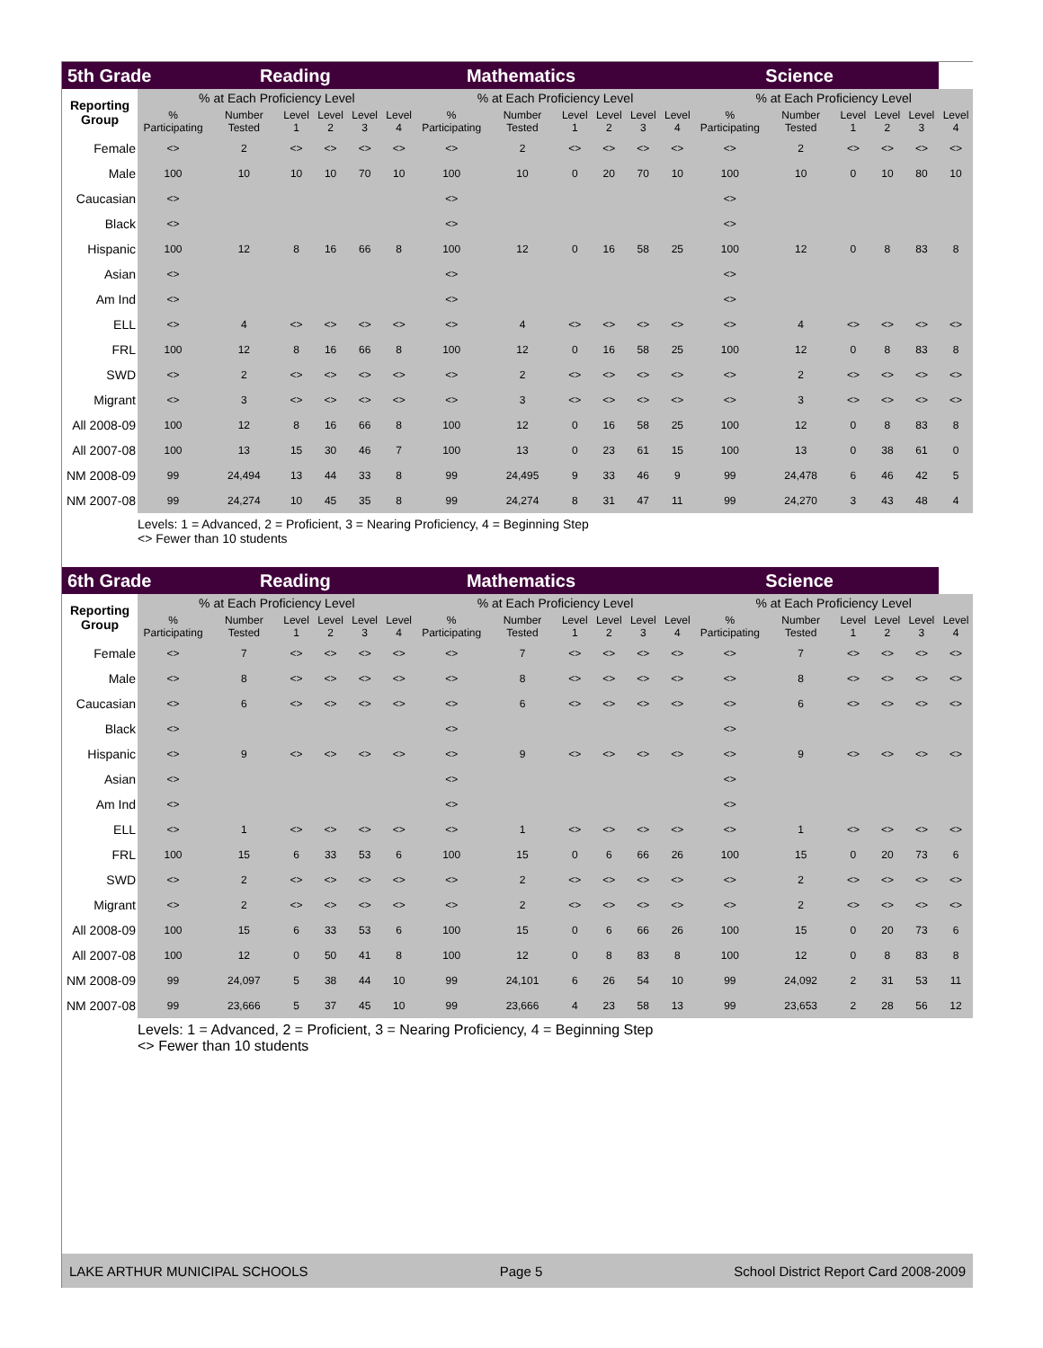| 5th Grade | | Reading | | | | Mathematics | | | | | | Science | | | | | | |
| --- | --- | --- | --- | --- | --- | --- | --- | --- | --- | --- | --- | --- | --- | --- | --- | --- | --- | --- |
| Reporting Group | % at Each Proficiency Level | | | | | | % at Each Proficiency Level | | | | | | % at Each Proficiency Level | | | | | |
| | % Participating | Number Tested | Level 1 | Level 2 | Level 3 | Level 4 | % Participating | Number Tested | Level 1 | Level 2 | Level 3 | Level 4 | % Participating | Number Tested | Level 1 | Level 2 | Level 3 | Level 4 |
| Female | <> | 2 | <> | <> | <> | <> | <> | 2 | <> | <> | <> | <> | <> | 2 | <> | <> | <> | <> |
| Male | 100 | 10 | 10 | 10 | 70 | 10 | 100 | 10 | 0 | 20 | 70 | 10 | 100 | 10 | 0 | 10 | 80 | 10 |
| Caucasian | <> | | | | | | <> | | | | | | <> | | | | | |
| Black | <> | | | | | | <> | | | | | | <> | | | | | |
| Hispanic | 100 | 12 | 8 | 16 | 66 | 8 | 100 | 12 | 0 | 16 | 58 | 25 | 100 | 12 | 0 | 8 | 83 | 8 |
| Asian | <> | | | | | | <> | | | | | | <> | | | | | |
| Am Ind | <> | | | | | | <> | | | | | | <> | | | | | |
| ELL | <> | 4 | <> | <> | <> | <> | <> | 4 | <> | <> | <> | <> | <> | 4 | <> | <> | <> | <> |
| FRL | 100 | 12 | 8 | 16 | 66 | 8 | 100 | 12 | 0 | 16 | 58 | 25 | 100 | 12 | 0 | 8 | 83 | 8 |
| SWD | <> | 2 | <> | <> | <> | <> | <> | 2 | <> | <> | <> | <> | <> | 2 | <> | <> | <> | <> |
| Migrant | <> | 3 | <> | <> | <> | <> | <> | 3 | <> | <> | <> | <> | <> | 3 | <> | <> | <> | <> |
| All 2008-09 | 100 | 12 | 8 | 16 | 66 | 8 | 100 | 12 | 0 | 16 | 58 | 25 | 100 | 12 | 0 | 8 | 83 | 8 |
| All 2007-08 | 100 | 13 | 15 | 30 | 46 | 7 | 100 | 13 | 0 | 23 | 61 | 15 | 100 | 13 | 0 | 38 | 61 | 0 |
| NM 2008-09 | 99 | 24,494 | 13 | 44 | 33 | 8 | 99 | 24,495 | 9 | 33 | 46 | 9 | 99 | 24,478 | 6 | 46 | 42 | 5 |
| NM 2007-08 | 99 | 24,274 | 10 | 45 | 35 | 8 | 99 | 24,274 | 8 | 31 | 47 | 11 | 99 | 24,270 | 3 | 43 | 48 | 4 |
Levels: 1 = Advanced, 2 = Proficient, 3 = Nearing Proficiency, 4 = Beginning Step
<> Fewer than 10 students
| 6th Grade | | Reading | | | | Mathematics | | | | | | Science | | | | | | |
| --- | --- | --- | --- | --- | --- | --- | --- | --- | --- | --- | --- | --- | --- | --- | --- | --- | --- | --- |
| Reporting Group | % at Each Proficiency Level | | | | | | % at Each Proficiency Level | | | | | | % at Each Proficiency Level | | | | | |
| | % Participating | Number Tested | Level 1 | Level 2 | Level 3 | Level 4 | % Participating | Number Tested | Level 1 | Level 2 | Level 3 | Level 4 | % Participating | Number Tested | Level 1 | Level 2 | Level 3 | Level 4 |
| Female | <> | 7 | <> | <> | <> | <> | <> | 7 | <> | <> | <> | <> | <> | 7 | <> | <> | <> | <> |
| Male | <> | 8 | <> | <> | <> | <> | <> | 8 | <> | <> | <> | <> | <> | 8 | <> | <> | <> | <> |
| Caucasian | <> | 6 | <> | <> | <> | <> | <> | 6 | <> | <> | <> | <> | <> | 6 | <> | <> | <> | <> |
| Black | <> | | | | | | <> | | | | | | <> | | | | | |
| Hispanic | <> | 9 | <> | <> | <> | <> | <> | 9 | <> | <> | <> | <> | <> | 9 | <> | <> | <> | <> |
| Asian | <> | | | | | | <> | | | | | | <> | | | | | |
| Am Ind | <> | | | | | | <> | | | | | | <> | | | | | |
| ELL | <> | 1 | <> | <> | <> | <> | <> | 1 | <> | <> | <> | <> | <> | 1 | <> | <> | <> | <> |
| FRL | 100 | 15 | 6 | 33 | 53 | 6 | 100 | 15 | 0 | 6 | 66 | 26 | 100 | 15 | 0 | 20 | 73 | 6 |
| SWD | <> | 2 | <> | <> | <> | <> | <> | 2 | <> | <> | <> | <> | <> | 2 | <> | <> | <> | <> |
| Migrant | <> | 2 | <> | <> | <> | <> | <> | 2 | <> | <> | <> | <> | <> | 2 | <> | <> | <> | <> |
| All 2008-09 | 100 | 15 | 6 | 33 | 53 | 6 | 100 | 15 | 0 | 6 | 66 | 26 | 100 | 15 | 0 | 20 | 73 | 6 |
| All 2007-08 | 100 | 12 | 0 | 50 | 41 | 8 | 100 | 12 | 0 | 8 | 83 | 8 | 100 | 12 | 0 | 8 | 83 | 8 |
| NM 2008-09 | 99 | 24,097 | 5 | 38 | 44 | 10 | 99 | 24,101 | 6 | 26 | 54 | 10 | 99 | 24,092 | 2 | 31 | 53 | 11 |
| NM 2007-08 | 99 | 23,666 | 5 | 37 | 45 | 10 | 99 | 23,666 | 4 | 23 | 58 | 13 | 99 | 23,653 | 2 | 28 | 56 | 12 |
Levels: 1 = Advanced, 2 = Proficient, 3 = Nearing Proficiency, 4 = Beginning Step
<> Fewer than 10 students
LAKE ARTHUR MUNICIPAL SCHOOLS Page 5 School District Report Card 2008-2009